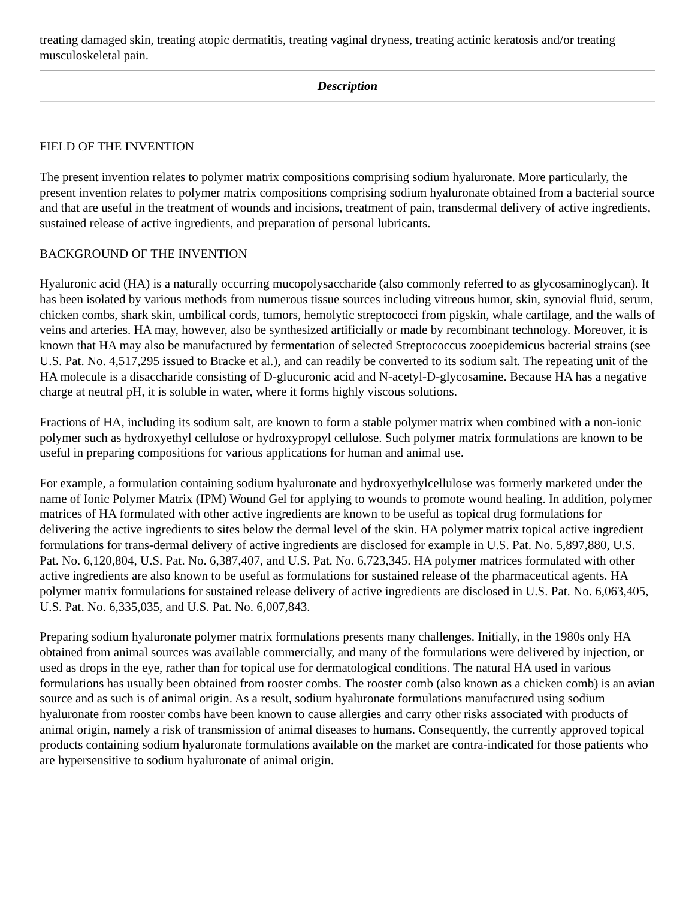treating damaged skin, treating atopic dermatitis, treating vaginal dryness, treating actinic keratosis and/or treating musculoskeletal pain.
Description
FIELD OF THE INVENTION
The present invention relates to polymer matrix compositions comprising sodium hyaluronate. More particularly, the present invention relates to polymer matrix compositions comprising sodium hyaluronate obtained from a bacterial source and that are useful in the treatment of wounds and incisions, treatment of pain, transdermal delivery of active ingredients, sustained release of active ingredients, and preparation of personal lubricants.
BACKGROUND OF THE INVENTION
Hyaluronic acid (HA) is a naturally occurring mucopolysaccharide (also commonly referred to as glycosaminoglycan). It has been isolated by various methods from numerous tissue sources including vitreous humor, skin, synovial fluid, serum, chicken combs, shark skin, umbilical cords, tumors, hemolytic streptococci from pigskin, whale cartilage, and the walls of veins and arteries. HA may, however, also be synthesized artificially or made by recombinant technology. Moreover, it is known that HA may also be manufactured by fermentation of selected Streptococcus zooepidemicus bacterial strains (see U.S. Pat. No. 4,517,295 issued to Bracke et al.), and can readily be converted to its sodium salt. The repeating unit of the HA molecule is a disaccharide consisting of D-glucuronic acid and N-acetyl-D-glycosamine. Because HA has a negative charge at neutral pH, it is soluble in water, where it forms highly viscous solutions.
Fractions of HA, including its sodium salt, are known to form a stable polymer matrix when combined with a non-ionic polymer such as hydroxyethyl cellulose or hydroxypropyl cellulose. Such polymer matrix formulations are known to be useful in preparing compositions for various applications for human and animal use.
For example, a formulation containing sodium hyaluronate and hydroxyethylcellulose was formerly marketed under the name of Ionic Polymer Matrix (IPM) Wound Gel for applying to wounds to promote wound healing. In addition, polymer matrices of HA formulated with other active ingredients are known to be useful as topical drug formulations for delivering the active ingredients to sites below the dermal level of the skin. HA polymer matrix topical active ingredient formulations for trans-dermal delivery of active ingredients are disclosed for example in U.S. Pat. No. 5,897,880, U.S. Pat. No. 6,120,804, U.S. Pat. No. 6,387,407, and U.S. Pat. No. 6,723,345. HA polymer matrices formulated with other active ingredients are also known to be useful as formulations for sustained release of the pharmaceutical agents. HA polymer matrix formulations for sustained release delivery of active ingredients are disclosed in U.S. Pat. No. 6,063,405, U.S. Pat. No. 6,335,035, and U.S. Pat. No. 6,007,843.
Preparing sodium hyaluronate polymer matrix formulations presents many challenges. Initially, in the 1980s only HA obtained from animal sources was available commercially, and many of the formulations were delivered by injection, or used as drops in the eye, rather than for topical use for dermatological conditions. The natural HA used in various formulations has usually been obtained from rooster combs. The rooster comb (also known as a chicken comb) is an avian source and as such is of animal origin. As a result, sodium hyaluronate formulations manufactured using sodium hyaluronate from rooster combs have been known to cause allergies and carry other risks associated with products of animal origin, namely a risk of transmission of animal diseases to humans. Consequently, the currently approved topical products containing sodium hyaluronate formulations available on the market are contra-indicated for those patients who are hypersensitive to sodium hyaluronate of animal origin.